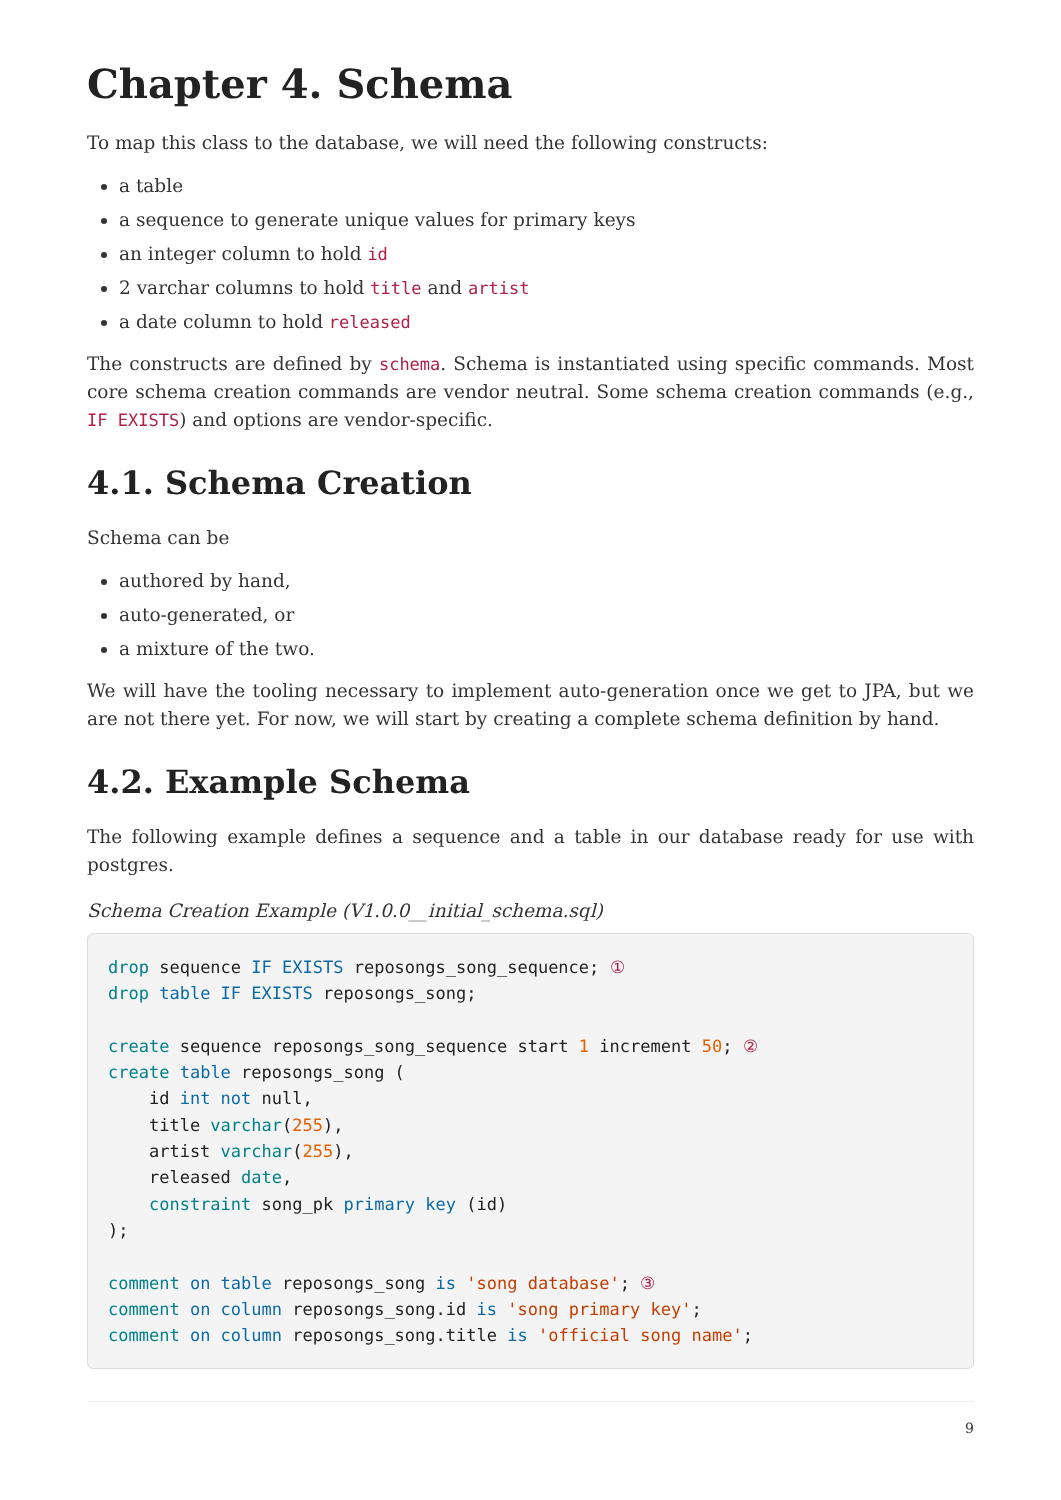Chapter 4. Schema
To map this class to the database, we will need the following constructs:
a table
a sequence to generate unique values for primary keys
an integer column to hold id
2 varchar columns to hold title and artist
a date column to hold released
The constructs are defined by schema. Schema is instantiated using specific commands. Most core schema creation commands are vendor neutral. Some schema creation commands (e.g., IF EXISTS) and options are vendor-specific.
4.1. Schema Creation
Schema can be
authored by hand,
auto-generated, or
a mixture of the two.
We will have the tooling necessary to implement auto-generation once we get to JPA, but we are not there yet. For now, we will start by creating a complete schema definition by hand.
4.2. Example Schema
The following example defines a sequence and a table in our database ready for use with postgres.
Schema Creation Example (V1.0.0__initial_schema.sql)
drop sequence IF EXISTS reposongs_song_sequence; ①
drop table IF EXISTS reposongs_song;

create sequence reposongs_song_sequence start 1 increment 50; ②
create table reposongs_song (
    id int not null,
    title varchar(255),
    artist varchar(255),
    released date,
    constraint song_pk primary key (id)
);

comment on table reposongs_song is 'song database'; ③
comment on column reposongs_song.id is 'song primary key';
comment on column reposongs_song.title is 'official song name';
9